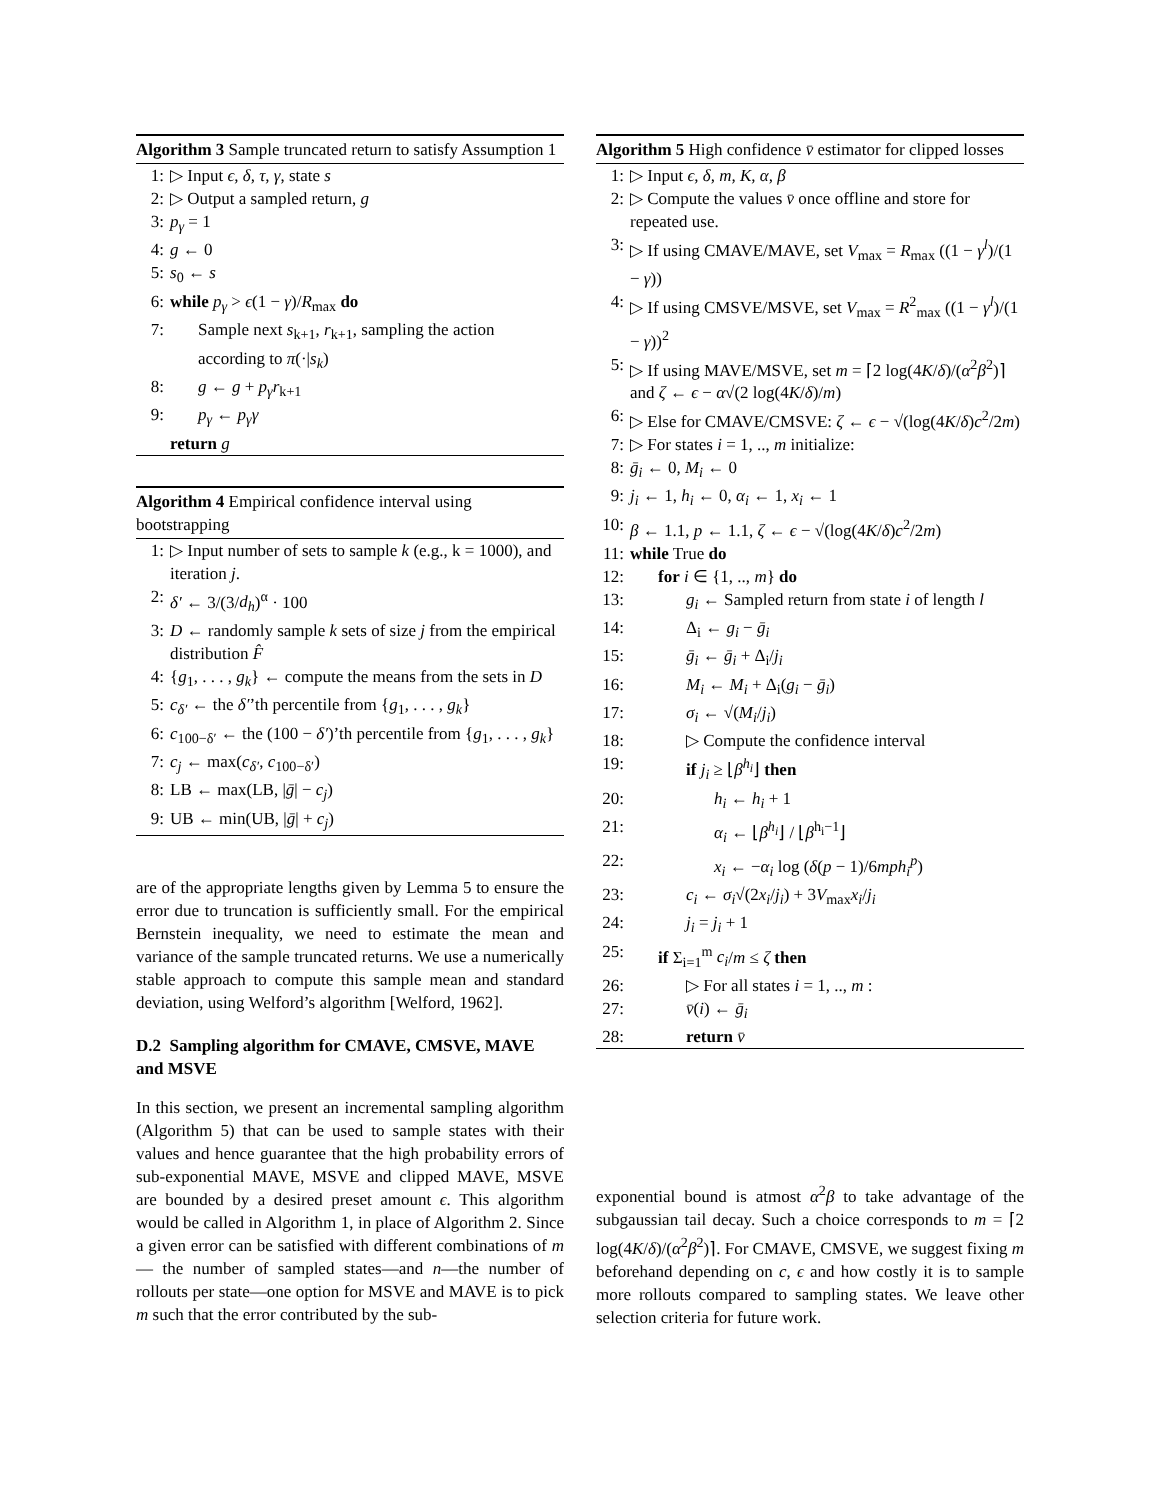Algorithm 3 Sample truncated return to satisfy Assumption 1
1: ▷ Input ϵ, δ, τ, γ, state s
2: ▷ Output a sampled return, g
3: p<sub>γ</sub> = 1
4: g ← 0
5: s<sub>0</sub> ← s
6: while p<sub>γ</sub> > ϵ(1 − γ)/R<sub>max</sub> do
7: Sample next s<sub>k+1</sub>, r<sub>k+1</sub>, sampling the action according to π(·|s<sub>k</sub>)
8: g ← g + p<sub>γ</sub>r<sub>k+1</sub>
9: p<sub>γ</sub> ← p<sub>γ</sub>γ
return g
Algorithm 4 Empirical confidence interval using bootstrapping
1: ▷ Input number of sets to sample k (e.g., k = 1000), and iteration j.
2: δ′ ← 3/(3/d<sub>h</sub>)<sup>α</sup> · 100
3: D ← randomly sample k sets of size j from the empirical distribution F̂
4: {g<sub>1</sub>, . . . , g<sub>k</sub>} ← compute the means from the sets in D
5: c<sub>δ′</sub> ← the δ′’th percentile from {g<sub>1</sub>, . . . , g<sub>k</sub>}
6: c<sub>100−δ′</sub> ← the (100 − δ′)’th percentile from {g<sub>1</sub>, . . . , g<sub>k</sub>}
7: c<sub>j</sub> ← max(c<sub>δ′</sub>, c<sub>100−δ′</sub>)
8: LB ← max(LB, |ḡ| − c<sub>j</sub>)
9: UB ← min(UB, |ḡ| + c<sub>j</sub>)
are of the appropriate lengths given by Lemma 5 to ensure the error due to truncation is sufficiently small. For the empirical Bernstein inequality, we need to estimate the mean and variance of the sample truncated returns. We use a numerically stable approach to compute this sample mean and standard deviation, using Welford’s algorithm [Welford, 1962].
D.2 Sampling algorithm for CMAVE, CMSVE, MAVE and MSVE
In this section, we present an incremental sampling algorithm (Algorithm 5) that can be used to sample states with their values and hence guarantee that the high probability errors of sub-exponential MAVE, MSVE and clipped MAVE, MSVE are bounded by a desired preset amount ϵ. This algorithm would be called in Algorithm 1, in place of Algorithm 2. Since a given error can be satisfied with different combinations of m — the number of sampled states—and n—the number of rollouts per state—one option for MSVE and MAVE is to pick m such that the error contributed by the sub-
Algorithm 5 High confidence v̄ estimator for clipped losses
1: ▷ Input ϵ, δ, m, K, α, β
2: ▷ Compute the values v̄ once offline and store for repeated use.
3: ▷ If using CMAVE/MAVE, set V<sub>max</sub> = R<sub>max</sub> ((1 − γ<sup>l</sup>)/(1 − γ))
4: ▷ If using CMSVE/MSVE, set V<sub>max</sub> = R<sup>2</sup><sub>max</sub> ((1 − γ<sup>l</sup>)/(1 − γ))<sup>2</sup>
5: ▷ If using MAVE/MSVE, set m = ⌈2 log(4K/δ)/(α<sup>2</sup>β<sup>2</sup>)⌉ and ζ ← ϵ − α√(2 log(4K/δ)/m)
6: ▷ Else for CMAVE/CMSVE: ζ ← ϵ − √(log(4K/δ)c<sup>2</sup>/2m)
7: ▷ For states i = 1, .., m initialize:
8: ḡ<sub>i</sub> ← 0, M<sub>i</sub> ← 0
9: j<sub>i</sub> ← 1, h<sub>i</sub> ← 0, α<sub>i</sub> ← 1, x<sub>i</sub> ← 1
10: β ← 1.1, p ← 1.1, ζ ← ϵ − √(log(4K/δ)c<sup>2</sup>/2m)
11: while True do
12: for i ∈ {1, .., m} do
13: g<sub>i</sub> ← Sampled return from state i of length l
14: Δ<sub>i</sub> ← g<sub>i</sub> − ḡ<sub>i</sub>
15: ḡ<sub>i</sub> ← ḡ<sub>i</sub> + Δ<sub>i</sub>/j<sub>i</sub>
16: M<sub>i</sub> ← M<sub>i</sub> + Δ<sub>i</sub>(g<sub>i</sub> − ḡ<sub>i</sub>)
17: σ<sub>i</sub> ← √(M<sub>i</sub>/j<sub>i</sub>)
18: ▷ Compute the confidence interval
19: if j<sub>i</sub> ≥ ⌊β<sup>h<sub>i</sub></sup>⌋ then
20: h<sub>i</sub> ← h<sub>i</sub> + 1
21: α<sub>i</sub> ← ⌊β<sup>h<sub>i</sub></sup>⌋ / ⌊β<sup>h<sub>i</sub>−1</sup>⌋
22: x<sub>i</sub> ← −α<sub>i</sub> log (δ(p − 1)/6mph<sub>i</sub><sup>p</sup>)
23: c<sub>i</sub> ← σ<sub>i</sub>√(2x<sub>i</sub>/j<sub>i</sub>) + 3V<sub>max</sub>x<sub>i</sub>/j<sub>i</sub>
24: j<sub>i</sub> = j<sub>i</sub> + 1
25: if Σ<sub>i=1</sub><sup>m</sup> c<sub>i</sub>/m ≤ ζ then
26: ▷ For all states i = 1, .., m :
27: v̄(i) ← ḡ<sub>i</sub>
28: return v̄
exponential bound is atmost α<sup>2</sup>β to take advantage of the subgaussian tail decay. Such a choice corresponds to m = ⌈2 log(4K/δ)/(α<sup>2</sup>β<sup>2</sup>)⌉. For CMAVE, CMSVE, we suggest fixing m beforehand depending on c, ϵ and how costly it is to sample more rollouts compared to sampling states. We leave other selection criteria for future work.